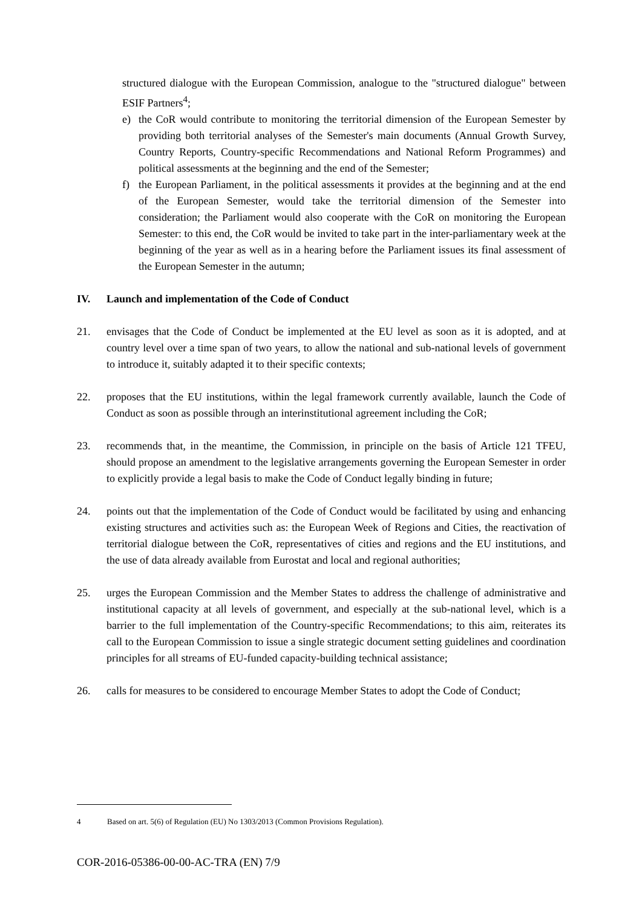structured dialogue with the European Commission, analogue to the "structured dialogue" between ESIF Partners<sup>4</sup>;
e) the CoR would contribute to monitoring the territorial dimension of the European Semester by providing both territorial analyses of the Semester's main documents (Annual Growth Survey, Country Reports, Country-specific Recommendations and National Reform Programmes) and political assessments at the beginning and the end of the Semester;
f) the European Parliament, in the political assessments it provides at the beginning and at the end of the European Semester, would take the territorial dimension of the Semester into consideration; the Parliament would also cooperate with the CoR on monitoring the European Semester: to this end, the CoR would be invited to take part in the inter-parliamentary week at the beginning of the year as well as in a hearing before the Parliament issues its final assessment of the European Semester in the autumn;
IV. Launch and implementation of the Code of Conduct
21. envisages that the Code of Conduct be implemented at the EU level as soon as it is adopted, and at country level over a time span of two years, to allow the national and sub-national levels of government to introduce it, suitably adapted it to their specific contexts;
22. proposes that the EU institutions, within the legal framework currently available, launch the Code of Conduct as soon as possible through an interinstitutional agreement including the CoR;
23. recommends that, in the meantime, the Commission, in principle on the basis of Article 121 TFEU, should propose an amendment to the legislative arrangements governing the European Semester in order to explicitly provide a legal basis to make the Code of Conduct legally binding in future;
24. points out that the implementation of the Code of Conduct would be facilitated by using and enhancing existing structures and activities such as: the European Week of Regions and Cities, the reactivation of territorial dialogue between the CoR, representatives of cities and regions and the EU institutions, and the use of data already available from Eurostat and local and regional authorities;
25. urges the European Commission and the Member States to address the challenge of administrative and institutional capacity at all levels of government, and especially at the sub-national level, which is a barrier to the full implementation of the Country-specific Recommendations; to this aim, reiterates its call to the European Commission to issue a single strategic document setting guidelines and coordination principles for all streams of EU-funded capacity-building technical assistance;
26. calls for measures to be considered to encourage Member States to adopt the Code of Conduct;
4 Based on art. 5(6) of Regulation (EU) No 1303/2013 (Common Provisions Regulation).
COR-2016-05386-00-00-AC-TRA (EN) 7/9